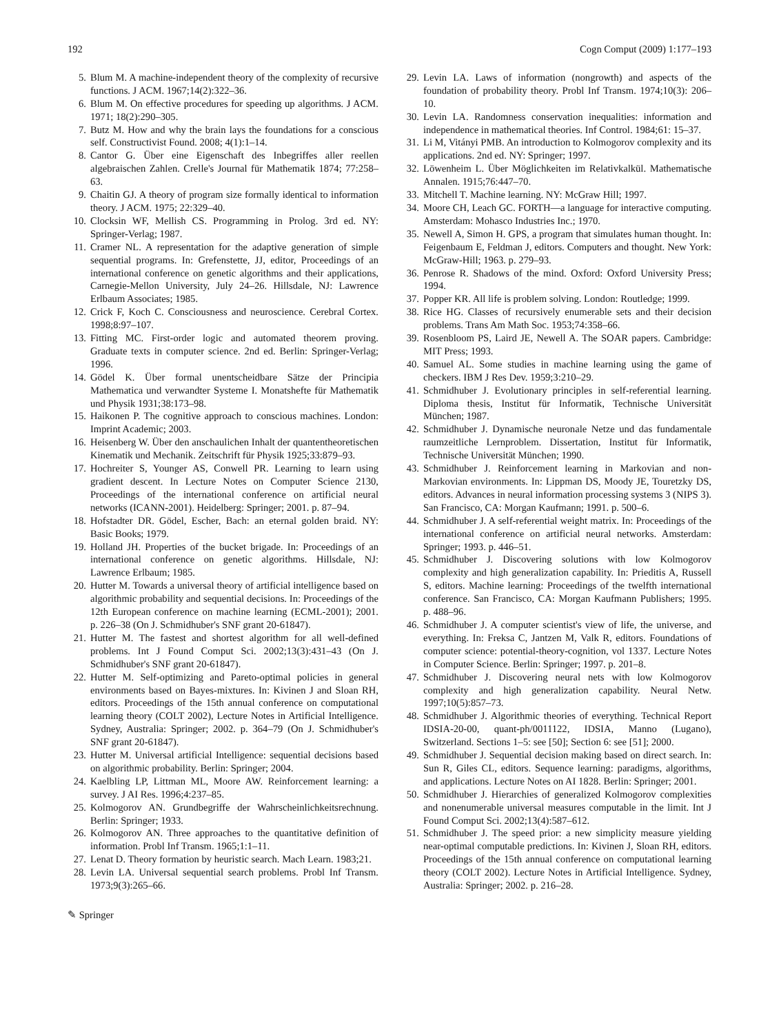192 Cogn Comput (2009) 1:177–193
5. Blum M. A machine-independent theory of the complexity of recursive functions. J ACM. 1967;14(2):322–36.
6. Blum M. On effective procedures for speeding up algorithms. J ACM. 1971; 18(2):290–305.
7. Butz M. How and why the brain lays the foundations for a conscious self. Constructivist Found. 2008; 4(1):1–14.
8. Cantor G. Über eine Eigenschaft des Inbegriffes aller reellen algebraischen Zahlen. Crelle's Journal für Mathematik 1874; 77:258–63.
9. Chaitin GJ. A theory of program size formally identical to information theory. J ACM. 1975; 22:329–40.
10. Clocksin WF, Mellish CS. Programming in Prolog. 3rd ed. NY: Springer-Verlag; 1987.
11. Cramer NL. A representation for the adaptive generation of simple sequential programs. In: Grefenstette, JJ, editor, Proceedings of an international conference on genetic algorithms and their applications, Carnegie-Mellon University, July 24–26. Hillsdale, NJ: Lawrence Erlbaum Associates; 1985.
12. Crick F, Koch C. Consciousness and neuroscience. Cerebral Cortex. 1998;8:97–107.
13. Fitting MC. First-order logic and automated theorem proving. Graduate texts in computer science. 2nd ed. Berlin: Springer-Verlag; 1996.
14. Gödel K. Über formal unentscheidbare Sätze der Principia Mathematica und verwandter Systeme I. Monatshefte für Mathematik und Physik 1931;38:173–98.
15. Haikonen P. The cognitive approach to conscious machines. London: Imprint Academic; 2003.
16. Heisenberg W. Über den anschaulichen Inhalt der quantentheoretischen Kinematik und Mechanik. Zeitschrift für Physik 1925;33:879–93.
17. Hochreiter S, Younger AS, Conwell PR. Learning to learn using gradient descent. In Lecture Notes on Computer Science 2130, Proceedings of the international conference on artificial neural networks (ICANN-2001). Heidelberg: Springer; 2001. p. 87–94.
18. Hofstadter DR. Gödel, Escher, Bach: an eternal golden braid. NY: Basic Books; 1979.
19. Holland JH. Properties of the bucket brigade. In: Proceedings of an international conference on genetic algorithms. Hillsdale, NJ: Lawrence Erlbaum; 1985.
20. Hutter M. Towards a universal theory of artificial intelligence based on algorithmic probability and sequential decisions. In: Proceedings of the 12th European conference on machine learning (ECML-2001); 2001. p. 226–38 (On J. Schmidhuber's SNF grant 20-61847).
21. Hutter M. The fastest and shortest algorithm for all well-defined problems. Int J Found Comput Sci. 2002;13(3):431–43 (On J. Schmidhuber's SNF grant 20-61847).
22. Hutter M. Self-optimizing and Pareto-optimal policies in general environments based on Bayes-mixtures. In: Kivinen J and Sloan RH, editors. Proceedings of the 15th annual conference on computational learning theory (COLT 2002), Lecture Notes in Artificial Intelligence. Sydney, Australia: Springer; 2002. p. 364–79 (On J. Schmidhuber's SNF grant 20-61847).
23. Hutter M. Universal artificial Intelligence: sequential decisions based on algorithmic probability. Berlin: Springer; 2004.
24. Kaelbling LP, Littman ML, Moore AW. Reinforcement learning: a survey. J AI Res. 1996;4:237–85.
25. Kolmogorov AN. Grundbegriffe der Wahrscheinlichkeitsrechnung. Berlin: Springer; 1933.
26. Kolmogorov AN. Three approaches to the quantitative definition of information. Probl Inf Transm. 1965;1:1–11.
27. Lenat D. Theory formation by heuristic search. Mach Learn. 1983;21.
28. Levin LA. Universal sequential search problems. Probl Inf Transm. 1973;9(3):265–66.
29. Levin LA. Laws of information (nongrowth) and aspects of the foundation of probability theory. Probl Inf Transm. 1974;10(3): 206–10.
30. Levin LA. Randomness conservation inequalities: information and independence in mathematical theories. Inf Control. 1984;61: 15–37.
31. Li M, Vitányi PMB. An introduction to Kolmogorov complexity and its applications. 2nd ed. NY: Springer; 1997.
32. Löwenheim L. Über Möglichkeiten im Relativkalkül. Mathematische Annalen. 1915;76:447–70.
33. Mitchell T. Machine learning. NY: McGraw Hill; 1997.
34. Moore CH, Leach GC. FORTH—a language for interactive computing. Amsterdam: Mohasco Industries Inc.; 1970.
35. Newell A, Simon H. GPS, a program that simulates human thought. In: Feigenbaum E, Feldman J, editors. Computers and thought. New York: McGraw-Hill; 1963. p. 279–93.
36. Penrose R. Shadows of the mind. Oxford: Oxford University Press; 1994.
37. Popper KR. All life is problem solving. London: Routledge; 1999.
38. Rice HG. Classes of recursively enumerable sets and their decision problems. Trans Am Math Soc. 1953;74:358–66.
39. Rosenbloom PS, Laird JE, Newell A. The SOAR papers. Cambridge: MIT Press; 1993.
40. Samuel AL. Some studies in machine learning using the game of checkers. IBM J Res Dev. 1959;3:210–29.
41. Schmidhuber J. Evolutionary principles in self-referential learning. Diploma thesis, Institut für Informatik, Technische Universität München; 1987.
42. Schmidhuber J. Dynamische neuronale Netze und das fundamentale raumzeitliche Lernproblem. Dissertation, Institut für Informatik, Technische Universität München; 1990.
43. Schmidhuber J. Reinforcement learning in Markovian and non-Markovian environments. In: Lippman DS, Moody JE, Touretzky DS, editors. Advances in neural information processing systems 3 (NIPS 3). San Francisco, CA: Morgan Kaufmann; 1991. p. 500–6.
44. Schmidhuber J. A self-referential weight matrix. In: Proceedings of the international conference on artificial neural networks. Amsterdam: Springer; 1993. p. 446–51.
45. Schmidhuber J. Discovering solutions with low Kolmogorov complexity and high generalization capability. In: Prieditis A, Russell S, editors. Machine learning: Proceedings of the twelfth international conference. San Francisco, CA: Morgan Kaufmann Publishers; 1995. p. 488–96.
46. Schmidhuber J. A computer scientist's view of life, the universe, and everything. In: Freksa C, Jantzen M, Valk R, editors. Foundations of computer science: potential-theory-cognition, vol 1337. Lecture Notes in Computer Science. Berlin: Springer; 1997. p. 201–8.
47. Schmidhuber J. Discovering neural nets with low Kolmogorov complexity and high generalization capability. Neural Netw. 1997;10(5):857–73.
48. Schmidhuber J. Algorithmic theories of everything. Technical Report IDSIA-20-00, quant-ph/0011122, IDSIA, Manno (Lugano), Switzerland. Sections 1–5: see [50]; Section 6: see [51]; 2000.
49. Schmidhuber J. Sequential decision making based on direct search. In: Sun R, Giles CL, editors. Sequence learning: paradigms, algorithms, and applications. Lecture Notes on AI 1828. Berlin: Springer; 2001.
50. Schmidhuber J. Hierarchies of generalized Kolmogorov complexities and nonenumerable universal measures computable in the limit. Int J Found Comput Sci. 2002;13(4):587–612.
51. Schmidhuber J. The speed prior: a new simplicity measure yielding near-optimal computable predictions. In: Kivinen J, Sloan RH, editors. Proceedings of the 15th annual conference on computational learning theory (COLT 2002). Lecture Notes in Artificial Intelligence. Sydney, Australia: Springer; 2002. p. 216–28.
✎ Springer